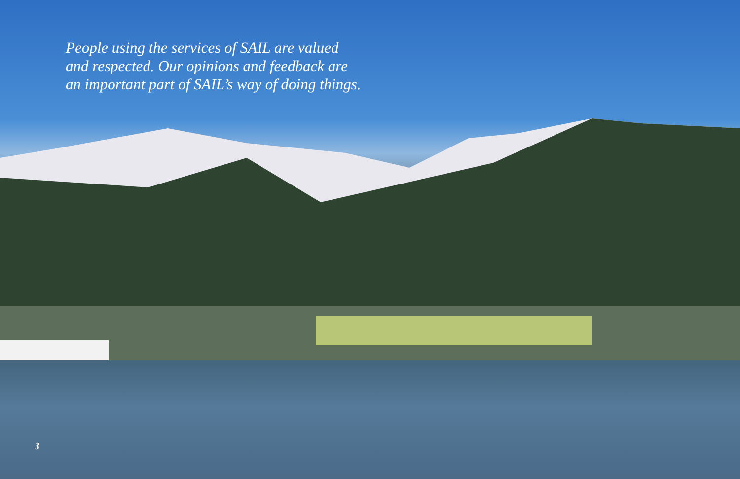People using the services of SAIL are valued and respected. Our opinions and feedback are an important part of SAIL’s way of doing things.
3